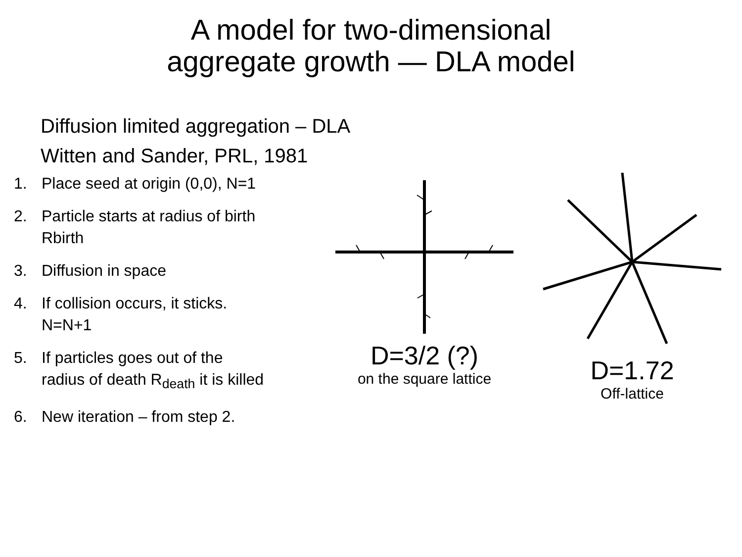A model for two-dimensional
aggregate growth — DLA model
Diffusion limited aggregation – DLA
Witten and Sander, PRL, 1981
1. Place seed at origin (0,0), N=1
2. Particle starts at radius of birth
Rbirth
3. Diffusion in space
4. If collision occurs, it sticks.
N=N+1
5. If particles goes out of the
radius of death R<sub>death</sub> it is killed
6. New iteration – from step 2.
D=3/2 (?)
on the square lattice
D=1.72
Off-lattice